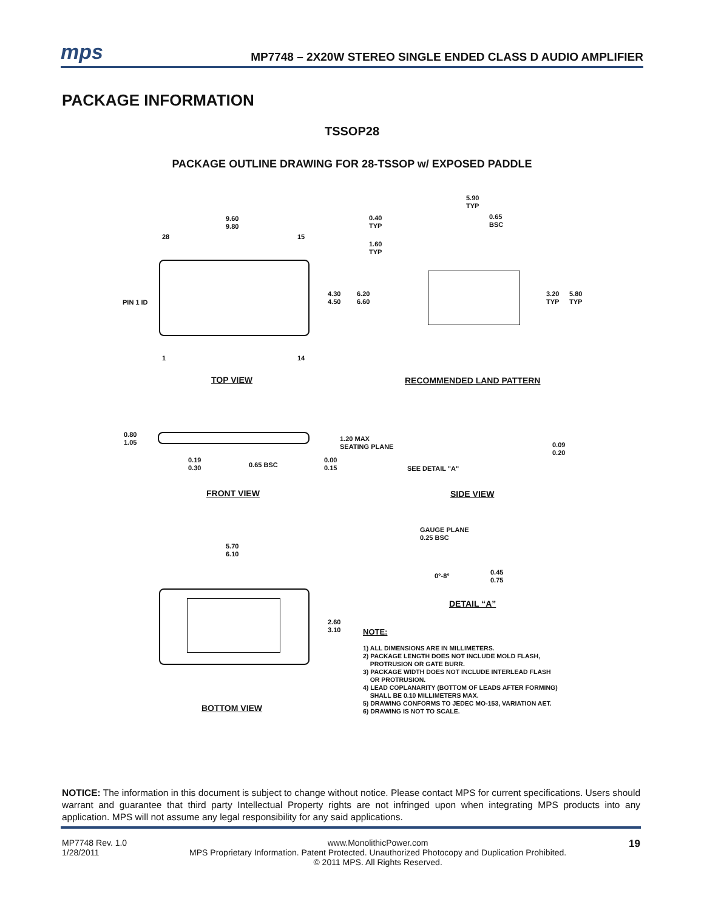mps
MP7748 – 2X20W STEREO SINGLE ENDED CLASS D AUDIO AMPLIFIER
PACKAGE INFORMATION
TSSOP28
PACKAGE OUTLINE DRAWING FOR 28-TSSOP w/ EXPOSED PADDLE
9.60
9.80
28 15
PIN 1 ID
4.30
4.50
6.20
6.60
1 14
TOP VIEW
5.90
TYP
0.40
TYP
0.65
BSC
1.60
TYP
3.20
TYP
5.80
TYP
RECOMMENDED LAND PATTERN
0.80
1.05
1.20 MAX
SEATING PLANE
0.19
0.30
0.65 BSC
0.00
0.15
FRONT VIEW
0.09
0.20
SEE DETAIL "A"
SIDE VIEW
GAUGE PLANE
0.25 BSC
0°-8°
0.45
0.75
DETAIL “A”
5.70
6.10
2.60
3.10
BOTTOM VIEW
NOTE:
1) ALL DIMENSIONS ARE IN MILLIMETERS.
2) PACKAGE LENGTH DOES NOT INCLUDE MOLD FLASH,
PROTRUSION OR GATE BURR.
3) PACKAGE WIDTH DOES NOT INCLUDE INTERLEAD FLASH
OR PROTRUSION.
4) LEAD COPLANARITY (BOTTOM OF LEADS AFTER FORMING)
SHALL BE 0.10 MILLIMETERS MAX.
5) DRAWING CONFORMS TO JEDEC MO-153, VARIATION AET.
6) DRAWING IS NOT TO SCALE.
NOTICE: The information in this document is subject to change without notice. Please contact MPS for current specifications. Users should warrant and guarantee that third party Intellectual Property rights are not infringed upon when integrating MPS products into any application. MPS will not assume any legal responsibility for any said applications.
MP7748 Rev. 1.0
1/28/2011
www.MonolithicPower.com
MPS Proprietary Information. Patent Protected. Unauthorized Photocopy and Duplication Prohibited.
© 2011 MPS. All Rights Reserved.
19